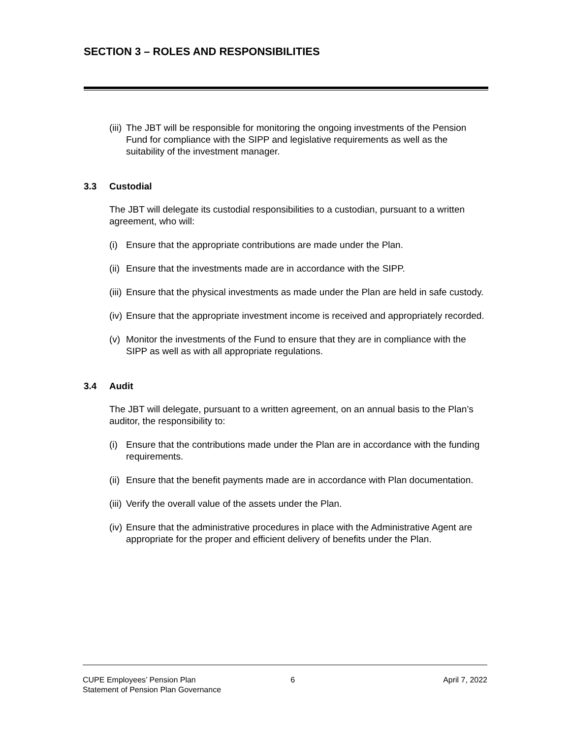SECTION 3 – ROLES AND RESPONSIBILITIES
(iii) The JBT will be responsible for monitoring the ongoing investments of the Pension Fund for compliance with the SIPP and legislative requirements as well as the suitability of the investment manager.
3.3 Custodial
The JBT will delegate its custodial responsibilities to a custodian, pursuant to a written agreement, who will:
(i) Ensure that the appropriate contributions are made under the Plan.
(ii) Ensure that the investments made are in accordance with the SIPP.
(iii) Ensure that the physical investments as made under the Plan are held in safe custody.
(iv) Ensure that the appropriate investment income is received and appropriately recorded.
(v) Monitor the investments of the Fund to ensure that they are in compliance with the SIPP as well as with all appropriate regulations.
3.4 Audit
The JBT will delegate, pursuant to a written agreement, on an annual basis to the Plan’s auditor, the responsibility to:
(i) Ensure that the contributions made under the Plan are in accordance with the funding requirements.
(ii) Ensure that the benefit payments made are in accordance with Plan documentation.
(iii) Verify the overall value of the assets under the Plan.
(iv) Ensure that the administrative procedures in place with the Administrative Agent are appropriate for the proper and efficient delivery of benefits under the Plan.
CUPE Employees’ Pension Plan
Statement of Pension Plan Governance
6 April 7, 2022